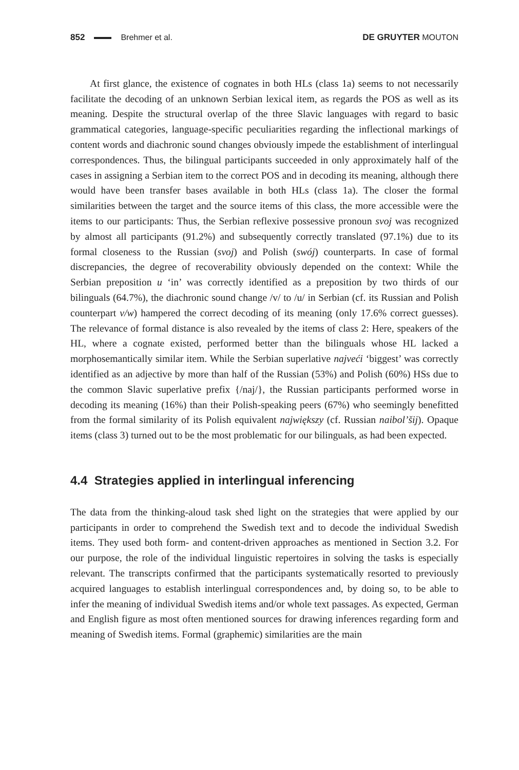852 Brehmer et al. DE GRUYTER MOUTON
At first glance, the existence of cognates in both HLs (class 1a) seems to not necessarily facilitate the decoding of an unknown Serbian lexical item, as regards the POS as well as its meaning. Despite the structural overlap of the three Slavic languages with regard to basic grammatical categories, language-specific peculiarities regarding the inflectional markings of content words and diachronic sound changes obviously impede the establishment of interlingual correspondences. Thus, the bilingual participants succeeded in only approximately half of the cases in assigning a Serbian item to the correct POS and in decoding its meaning, although there would have been transfer bases available in both HLs (class 1a). The closer the formal similarities between the target and the source items of this class, the more accessible were the items to our participants: Thus, the Serbian reflexive possessive pronoun svoj was recognized by almost all participants (91.2%) and subsequently correctly translated (97.1%) due to its formal closeness to the Russian (svoj) and Polish (swój) counterparts. In case of formal discrepancies, the degree of recoverability obviously depended on the context: While the Serbian preposition u ‘in’ was correctly identified as a preposition by two thirds of our bilinguals (64.7%), the diachronic sound change /v/ to /u/ in Serbian (cf. its Russian and Polish counterpart v/w) hampered the correct decoding of its meaning (only 17.6% correct guesses). The relevance of formal distance is also revealed by the items of class 2: Here, speakers of the HL, where a cognate existed, performed better than the bilinguals whose HL lacked a morphosemantically similar item. While the Serbian superlative najveći ‘biggest’ was correctly identified as an adjective by more than half of the Russian (53%) and Polish (60%) HSs due to the common Slavic superlative prefix {/naj/}, the Russian participants performed worse in decoding its meaning (16%) than their Polish-speaking peers (67%) who seemingly benefitted from the formal similarity of its Polish equivalent największy (cf. Russian naibol’šij). Opaque items (class 3) turned out to be the most problematic for our bilinguals, as had been expected.
4.4 Strategies applied in interlingual inferencing
The data from the thinking-aloud task shed light on the strategies that were applied by our participants in order to comprehend the Swedish text and to decode the individual Swedish items. They used both form- and content-driven approaches as mentioned in Section 3.2. For our purpose, the role of the individual linguistic repertoires in solving the tasks is especially relevant. The transcripts confirmed that the participants systematically resorted to previously acquired languages to establish interlingual correspondences and, by doing so, to be able to infer the meaning of individual Swedish items and/or whole text passages. As expected, German and English figure as most often mentioned sources for drawing inferences regarding form and meaning of Swedish items. Formal (graphemic) similarities are the main